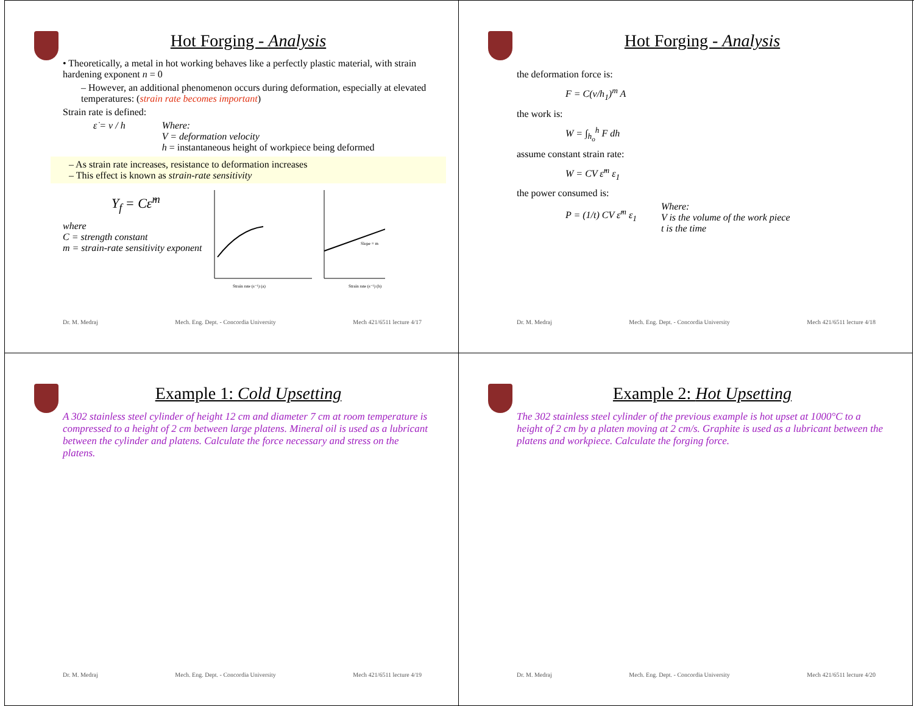Hot Forging - Analysis
• Theoretically, a metal in hot working behaves like a perfectly plastic material, with strain hardening exponent n = 0
– However, an additional phenomenon occurs during deformation, especially at elevated temperatures: (strain rate becomes important)
Strain rate is defined:
ε̇ = v / h Where:
V = deformation velocity
h = instantaneous height of workpiece being deformed
– As strain rate increases, resistance to deformation increases
– This effect is known as strain-rate sensitivity
Y<sub>f</sub> = Cε̇<sup>m</sup>
where
C = strength constant
m = strain-rate sensitivity exponent
Strain rate (s⁻¹) (a)
Strain rate (s⁻¹) (b)
Slope = m
Dr. M. Medraj Mech. Eng. Dept. - Concordia University Mech 421/6511 lecture 4/17
Hot Forging - Analysis
the deformation force is:
F = C(v/h<sub>1</sub>)<sup>m</sup> A
the work is:
W = ∫<sub>h<sub>o</sub></sub><sup>h</sup> F dh
assume constant strain rate:
W = CV ε̇<sup>m</sup> ε<sub>1</sub>
the power consumed is:
P = (1/t) CV ε̇<sup>m</sup> ε<sub>1</sub>
Where:
V is the volume of the work piece
t is the time
Dr. M. Medraj Mech. Eng. Dept. - Concordia University Mech 421/6511 lecture 4/18
Example 1: Cold Upsetting
A 302 stainless steel cylinder of height 12 cm and diameter 7 cm at room temperature is compressed to a height of 2 cm between large platens. Mineral oil is used as a lubricant between the cylinder and platens. Calculate the force necessary and stress on the platens.
Dr. M. Medraj Mech. Eng. Dept. - Concordia University Mech 421/6511 lecture 4/19
Example 2: Hot Upsetting
The 302 stainless steel cylinder of the previous example is hot upset at 1000°C to a height of 2 cm by a platen moving at 2 cm/s. Graphite is used as a lubricant between the platens and workpiece. Calculate the forging force.
Dr. M. Medraj Mech. Eng. Dept. - Concordia University Mech 421/6511 lecture 4/20